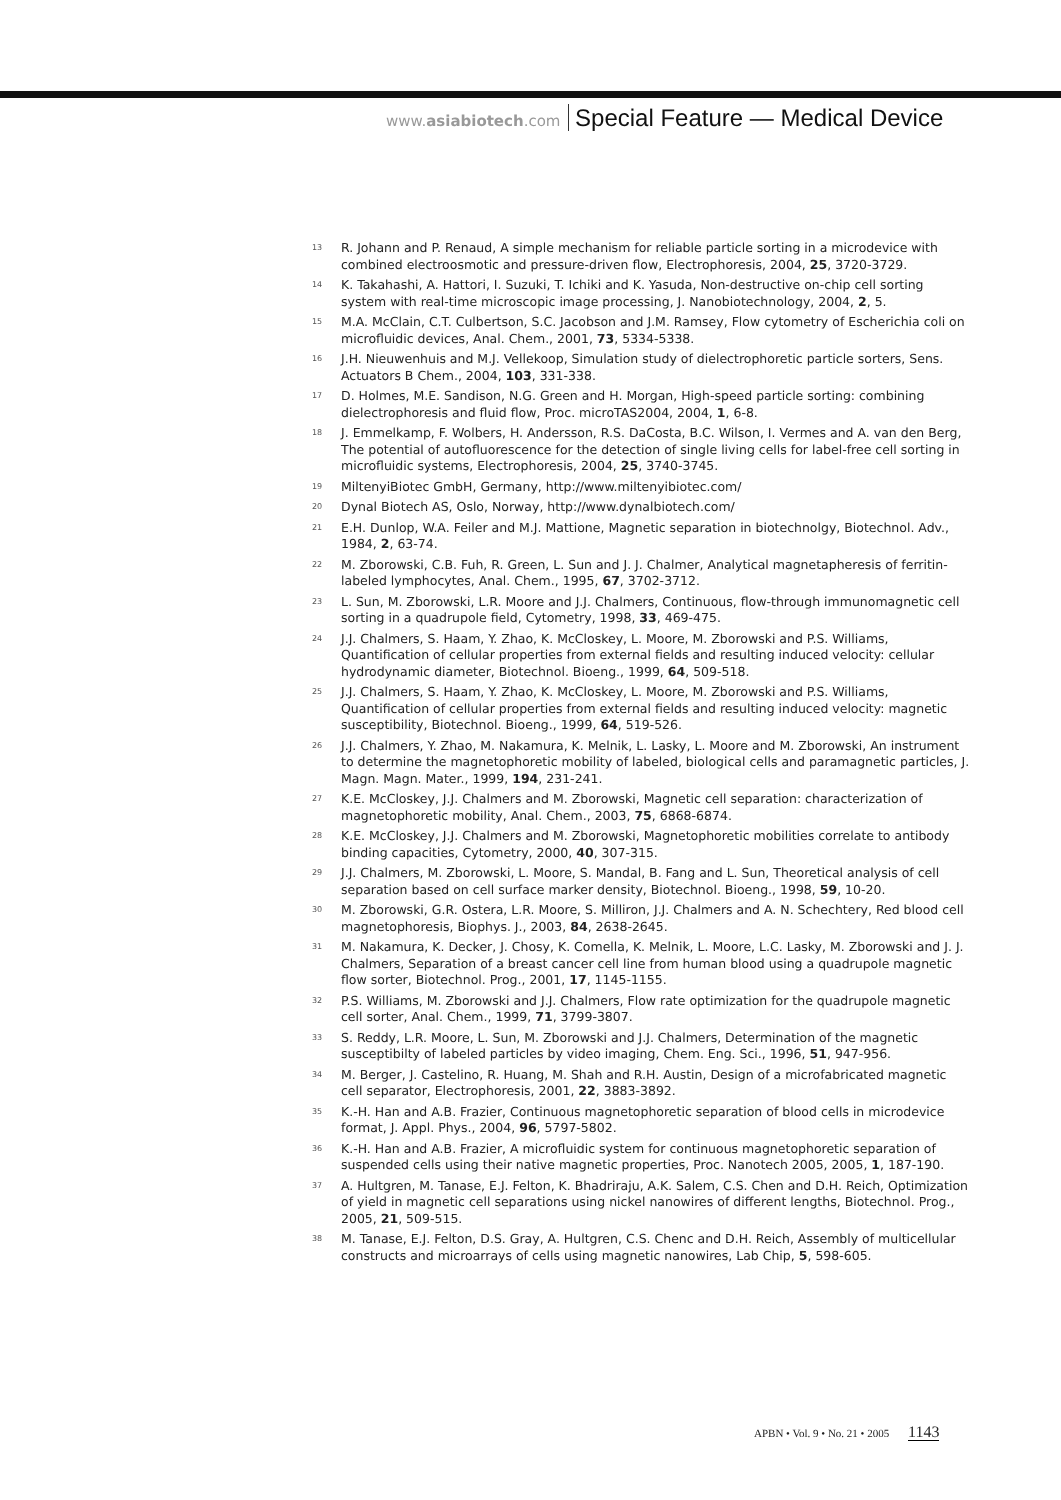www.asiabiotech.com Special Feature — Medical Device
13 R. Johann and P. Renaud, A simple mechanism for reliable particle sorting in a microdevice with combined electroosmotic and pressure-driven flow, Electrophoresis, 2004, 25, 3720-3729.
14 K. Takahashi, A. Hattori, I. Suzuki, T. Ichiki and K. Yasuda, Non-destructive on-chip cell sorting system with real-time microscopic image processing, J. Nanobiotechnology, 2004, 2, 5.
15 M.A. McClain, C.T. Culbertson, S.C. Jacobson and J.M. Ramsey, Flow cytometry of Escherichia coli on microfluidic devices, Anal. Chem., 2001, 73, 5334-5338.
16 J.H. Nieuwenhuis and M.J. Vellekoop, Simulation study of dielectrophoretic particle sorters, Sens. Actuators B Chem., 2004, 103, 331-338.
17 D. Holmes, M.E. Sandison, N.G. Green and H. Morgan, High-speed particle sorting: combining dielectrophoresis and fluid flow, Proc. microTAS2004, 2004, 1, 6-8.
18 J. Emmelkamp, F. Wolbers, H. Andersson, R.S. DaCosta, B.C. Wilson, I. Vermes and A. van den Berg, The potential of autofluorescence for the detection of single living cells for label-free cell sorting in microfluidic systems, Electrophoresis, 2004, 25, 3740-3745.
19 MiltenyiBiotec GmbH, Germany, http://www.miltenyibiotec.com/
20 Dynal Biotech AS, Oslo, Norway, http://www.dynalbiotech.com/
21 E.H. Dunlop, W.A. Feiler and M.J. Mattione, Magnetic separation in biotechnolgy, Biotechnol. Adv., 1984, 2, 63-74.
22 M. Zborowski, C.B. Fuh, R. Green, L. Sun and J. J. Chalmer, Analytical magnetapheresis of ferritin-labeled lymphocytes, Anal. Chem., 1995, 67, 3702-3712.
23 L. Sun, M. Zborowski, L.R. Moore and J.J. Chalmers, Continuous, flow-through immunomagnetic cell sorting in a quadrupole field, Cytometry, 1998, 33, 469-475.
24 J.J. Chalmers, S. Haam, Y. Zhao, K. McCloskey, L. Moore, M. Zborowski and P.S. Williams, Quantification of cellular properties from external fields and resulting induced velocity: cellular hydrodynamic diameter, Biotechnol. Bioeng., 1999, 64, 509-518.
25 J.J. Chalmers, S. Haam, Y. Zhao, K. McCloskey, L. Moore, M. Zborowski and P.S. Williams, Quantification of cellular properties from external fields and resulting induced velocity: magnetic susceptibility, Biotechnol. Bioeng., 1999, 64, 519-526.
26 J.J. Chalmers, Y. Zhao, M. Nakamura, K. Melnik, L. Lasky, L. Moore and M. Zborowski, An instrument to determine the magnetophoretic mobility of labeled, biological cells and paramagnetic particles, J. Magn. Magn. Mater., 1999, 194, 231-241.
27 K.E. McCloskey, J.J. Chalmers and M. Zborowski, Magnetic cell separation: characterization of magnetophoretic mobility, Anal. Chem., 2003, 75, 6868-6874.
28 K.E. McCloskey, J.J. Chalmers and M. Zborowski, Magnetophoretic mobilities correlate to antibody binding capacities, Cytometry, 2000, 40, 307-315.
29 J.J. Chalmers, M. Zborowski, L. Moore, S. Mandal, B. Fang and L. Sun, Theoretical analysis of cell separation based on cell surface marker density, Biotechnol. Bioeng., 1998, 59, 10-20.
30 M. Zborowski, G.R. Ostera, L.R. Moore, S. Milliron, J.J. Chalmers and A. N. Schechtery, Red blood cell magnetophoresis, Biophys. J., 2003, 84, 2638-2645.
31 M. Nakamura, K. Decker, J. Chosy, K. Comella, K. Melnik, L. Moore, L.C. Lasky, M. Zborowski and J. J. Chalmers, Separation of a breast cancer cell line from human blood using a quadrupole magnetic flow sorter, Biotechnol. Prog., 2001, 17, 1145-1155.
32 P.S. Williams, M. Zborowski and J.J. Chalmers, Flow rate optimization for the quadrupole magnetic cell sorter, Anal. Chem., 1999, 71, 3799-3807.
33 S. Reddy, L.R. Moore, L. Sun, M. Zborowski and J.J. Chalmers, Determination of the magnetic susceptibilty of labeled particles by video imaging, Chem. Eng. Sci., 1996, 51, 947-956.
34 M. Berger, J. Castelino, R. Huang, M. Shah and R.H. Austin, Design of a microfabricated magnetic cell separator, Electrophoresis, 2001, 22, 3883-3892.
35 K.-H. Han and A.B. Frazier, Continuous magnetophoretic separation of blood cells in microdevice format, J. Appl. Phys., 2004, 96, 5797-5802.
36 K.-H. Han and A.B. Frazier, A microfluidic system for continuous magnetophoretic separation of suspended cells using their native magnetic properties, Proc. Nanotech 2005, 2005, 1, 187-190.
37 A. Hultgren, M. Tanase, E.J. Felton, K. Bhadriraju, A.K. Salem, C.S. Chen and D.H. Reich, Optimization of yield in magnetic cell separations using nickel nanowires of different lengths, Biotechnol. Prog., 2005, 21, 509-515.
38 M. Tanase, E.J. Felton, D.S. Gray, A. Hultgren, C.S. Chenc and D.H. Reich, Assembly of multicellular constructs and microarrays of cells using magnetic nanowires, Lab Chip, 5, 598-605.
APBN • Vol. 9 • No. 21 • 2005 1143